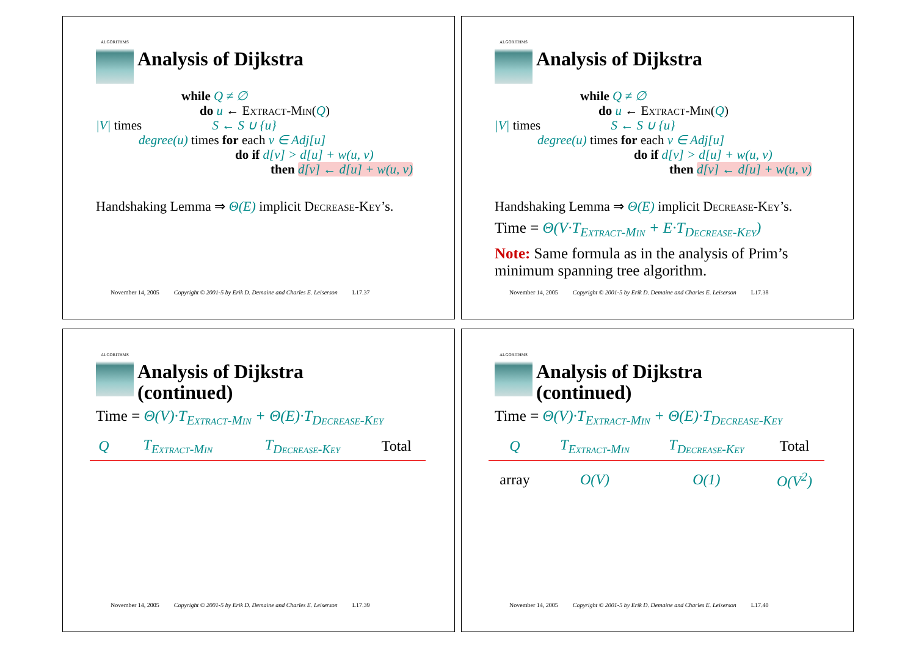ALGORITHMS
Analysis of Dijkstra
while Q ≠ ∅
do u ← Extract-Min(Q)
|V| times S ← S ∪ {u}
degree(u) times for each v ∈ Adj[u]
do if d[v] > d[u] + w(u, v)
then d[v] ← d[u] + w(u, v)
Handshaking Lemma ⇒ Θ(E) implicit Decrease-Key’s.
November 14, 2005 Copyright © 2001-5 by Erik D. Demaine and Charles E. Leiserson L17.37
ALGORITHMS
Analysis of Dijkstra
while Q ≠ ∅
do u ← Extract-Min(Q)
|V| times S ← S ∪ {u}
degree(u) times for each v ∈ Adj[u]
do if d[v] > d[u] + w(u, v)
then d[v] ← d[u] + w(u, v)
Handshaking Lemma ⇒ Θ(E) implicit Decrease-Key’s.
Time = Θ(V·T<sub>Extract-Min</sub> + E·T<sub>Decrease-Key</sub>)
Note: Same formula as in the analysis of Prim’s minimum spanning tree algorithm.
November 14, 2005 Copyright © 2001-5 by Erik D. Demaine and Charles E. Leiserson L17.38
ALGORITHMS
Analysis of Dijkstra
(continued)
Time = Θ(V)·T<sub>Extract-Min</sub> + Θ(E)·T<sub>Decrease-Key</sub>
| Q | T<sub>Extract-Min</sub> | T<sub>Decrease-Key</sub> | Total |
| --- | --- | --- | --- |
November 14, 2005 Copyright © 2001-5 by Erik D. Demaine and Charles E. Leiserson L17.39
ALGORITHMS
Analysis of Dijkstra
(continued)
Time = Θ(V)·T<sub>Extract-Min</sub> + Θ(E)·T<sub>Decrease-Key</sub>
| Q | T<sub>Extract-Min</sub> | T<sub>Decrease-Key</sub> | Total |
| --- | --- | --- | --- |
| array | O(V) | O(1) | O(V<sup>2</sup>) |
November 14, 2005 Copyright © 2001-5 by Erik D. Demaine and Charles E. Leiserson L17.40